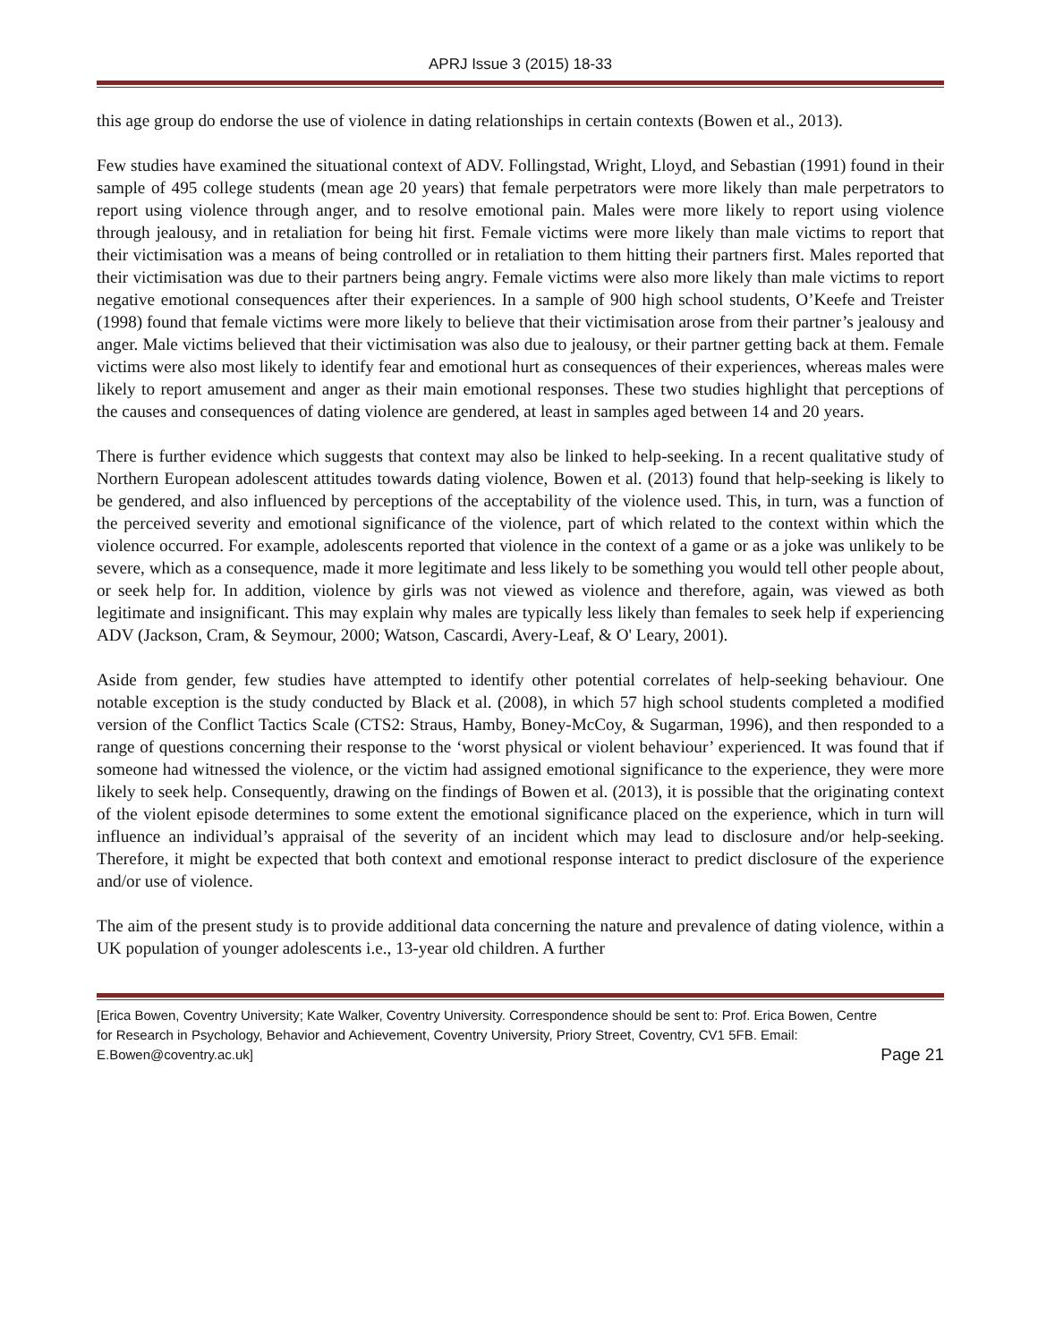APRJ Issue 3 (2015) 18-33
this age group do endorse the use of violence in dating relationships in certain contexts (Bowen et al., 2013).
Few studies have examined the situational context of ADV. Follingstad, Wright, Lloyd, and Sebastian (1991) found in their sample of 495 college students (mean age 20 years) that female perpetrators were more likely than male perpetrators to report using violence through anger, and to resolve emotional pain. Males were more likely to report using violence through jealousy, and in retaliation for being hit first. Female victims were more likely than male victims to report that their victimisation was a means of being controlled or in retaliation to them hitting their partners first. Males reported that their victimisation was due to their partners being angry. Female victims were also more likely than male victims to report negative emotional consequences after their experiences. In a sample of 900 high school students, O’Keefe and Treister (1998) found that female victims were more likely to believe that their victimisation arose from their partner’s jealousy and anger. Male victims believed that their victimisation was also due to jealousy, or their partner getting back at them. Female victims were also most likely to identify fear and emotional hurt as consequences of their experiences, whereas males were likely to report amusement and anger as their main emotional responses. These two studies highlight that perceptions of the causes and consequences of dating violence are gendered, at least in samples aged between 14 and 20 years.
There is further evidence which suggests that context may also be linked to help-seeking. In a recent qualitative study of Northern European adolescent attitudes towards dating violence, Bowen et al. (2013) found that help-seeking is likely to be gendered, and also influenced by perceptions of the acceptability of the violence used. This, in turn, was a function of the perceived severity and emotional significance of the violence, part of which related to the context within which the violence occurred. For example, adolescents reported that violence in the context of a game or as a joke was unlikely to be severe, which as a consequence, made it more legitimate and less likely to be something you would tell other people about, or seek help for. In addition, violence by girls was not viewed as violence and therefore, again, was viewed as both legitimate and insignificant. This may explain why males are typically less likely than females to seek help if experiencing ADV (Jackson, Cram, & Seymour, 2000; Watson, Cascardi, Avery-Leaf, & O' Leary, 2001).
Aside from gender, few studies have attempted to identify other potential correlates of help-seeking behaviour. One notable exception is the study conducted by Black et al. (2008), in which 57 high school students completed a modified version of the Conflict Tactics Scale (CTS2: Straus, Hamby, Boney-McCoy, & Sugarman, 1996), and then responded to a range of questions concerning their response to the ‘worst physical or violent behaviour’ experienced. It was found that if someone had witnessed the violence, or the victim had assigned emotional significance to the experience, they were more likely to seek help. Consequently, drawing on the findings of Bowen et al. (2013), it is possible that the originating context of the violent episode determines to some extent the emotional significance placed on the experience, which in turn will influence an individual’s appraisal of the severity of an incident which may lead to disclosure and/or help-seeking. Therefore, it might be expected that both context and emotional response interact to predict disclosure of the experience and/or use of violence.
The aim of the present study is to provide additional data concerning the nature and prevalence of dating violence, within a UK population of younger adolescents i.e., 13-year old children. A further
[Erica Bowen, Coventry University; Kate Walker, Coventry University. Correspondence should be sent to: Prof. Erica Bowen, Centre for Research in Psychology, Behavior and Achievement, Coventry University, Priory Street, Coventry, CV1 5FB. Email: E.Bowen@coventry.ac.uk] Page 21